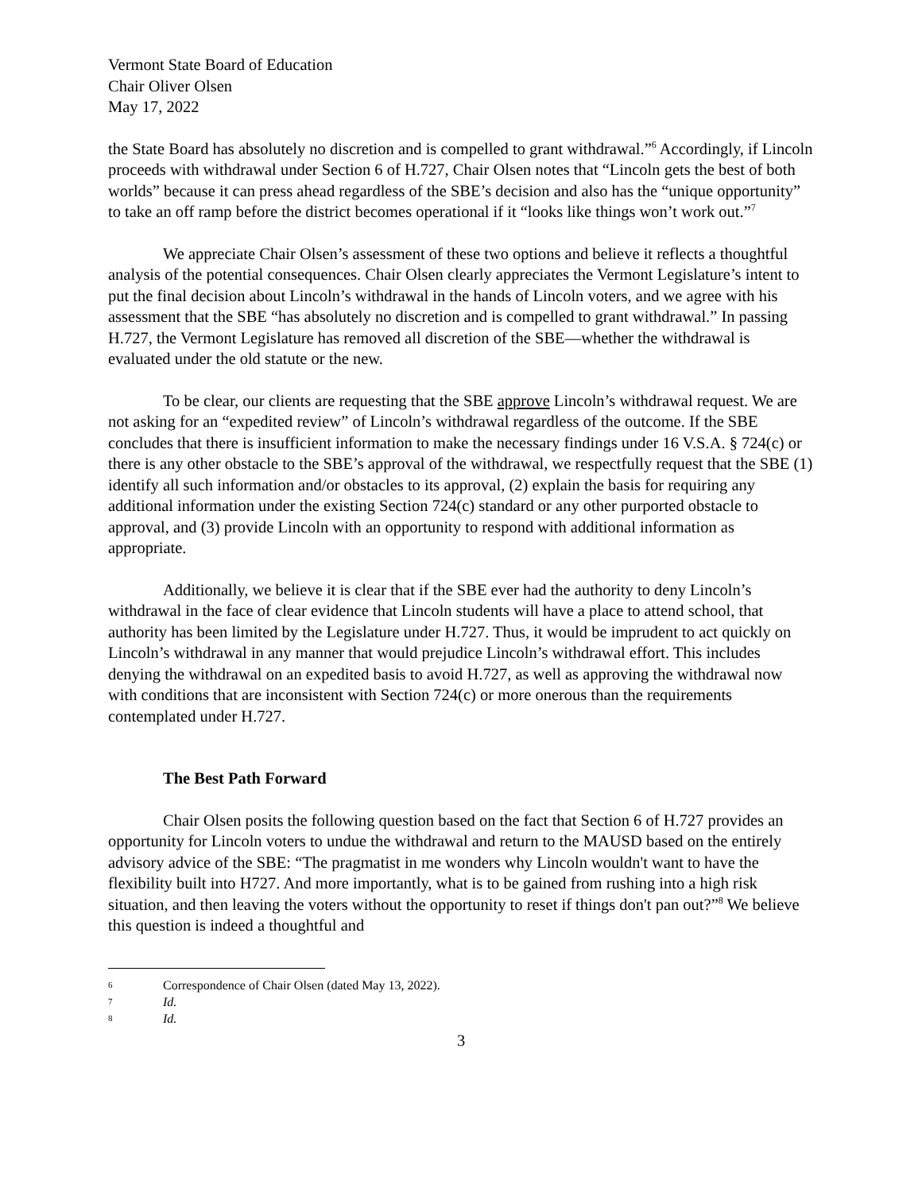Vermont State Board of Education
Chair Oliver Olsen
May 17, 2022
the State Board has absolutely no discretion and is compelled to grant withdrawal.”<sup>6</sup> Accordingly, if Lincoln proceeds with withdrawal under Section 6 of H.727, Chair Olsen notes that “Lincoln gets the best of both worlds” because it can press ahead regardless of the SBE’s decision and also has the “unique opportunity” to take an off ramp before the district becomes operational if it “looks like things won’t work out.”<sup>7</sup>
We appreciate Chair Olsen’s assessment of these two options and believe it reflects a thoughtful analysis of the potential consequences. Chair Olsen clearly appreciates the Vermont Legislature’s intent to put the final decision about Lincoln’s withdrawal in the hands of Lincoln voters, and we agree with his assessment that the SBE “has absolutely no discretion and is compelled to grant withdrawal.” In passing H.727, the Vermont Legislature has removed all discretion of the SBE—whether the withdrawal is evaluated under the old statute or the new.
To be clear, our clients are requesting that the SBE approve Lincoln’s withdrawal request. We are not asking for an “expedited review” of Lincoln’s withdrawal regardless of the outcome. If the SBE concludes that there is insufficient information to make the necessary findings under 16 V.S.A. § 724(c) or there is any other obstacle to the SBE’s approval of the withdrawal, we respectfully request that the SBE (1) identify all such information and/or obstacles to its approval, (2) explain the basis for requiring any additional information under the existing Section 724(c) standard or any other purported obstacle to approval, and (3) provide Lincoln with an opportunity to respond with additional information as appropriate.
Additionally, we believe it is clear that if the SBE ever had the authority to deny Lincoln’s withdrawal in the face of clear evidence that Lincoln students will have a place to attend school, that authority has been limited by the Legislature under H.727. Thus, it would be imprudent to act quickly on Lincoln’s withdrawal in any manner that would prejudice Lincoln’s withdrawal effort. This includes denying the withdrawal on an expedited basis to avoid H.727, as well as approving the withdrawal now with conditions that are inconsistent with Section 724(c) or more onerous than the requirements contemplated under H.727.
The Best Path Forward
Chair Olsen posits the following question based on the fact that Section 6 of H.727 provides an opportunity for Lincoln voters to undue the withdrawal and return to the MAUSD based on the entirely advisory advice of the SBE: “The pragmatist in me wonders why Lincoln wouldn't want to have the flexibility built into H727. And more importantly, what is to be gained from rushing into a high risk situation, and then leaving the voters without the opportunity to reset if things don't pan out?”<sup>8</sup> We believe this question is indeed a thoughtful and
6 Correspondence of Chair Olsen (dated May 13, 2022).
7 Id.
8 Id.
3